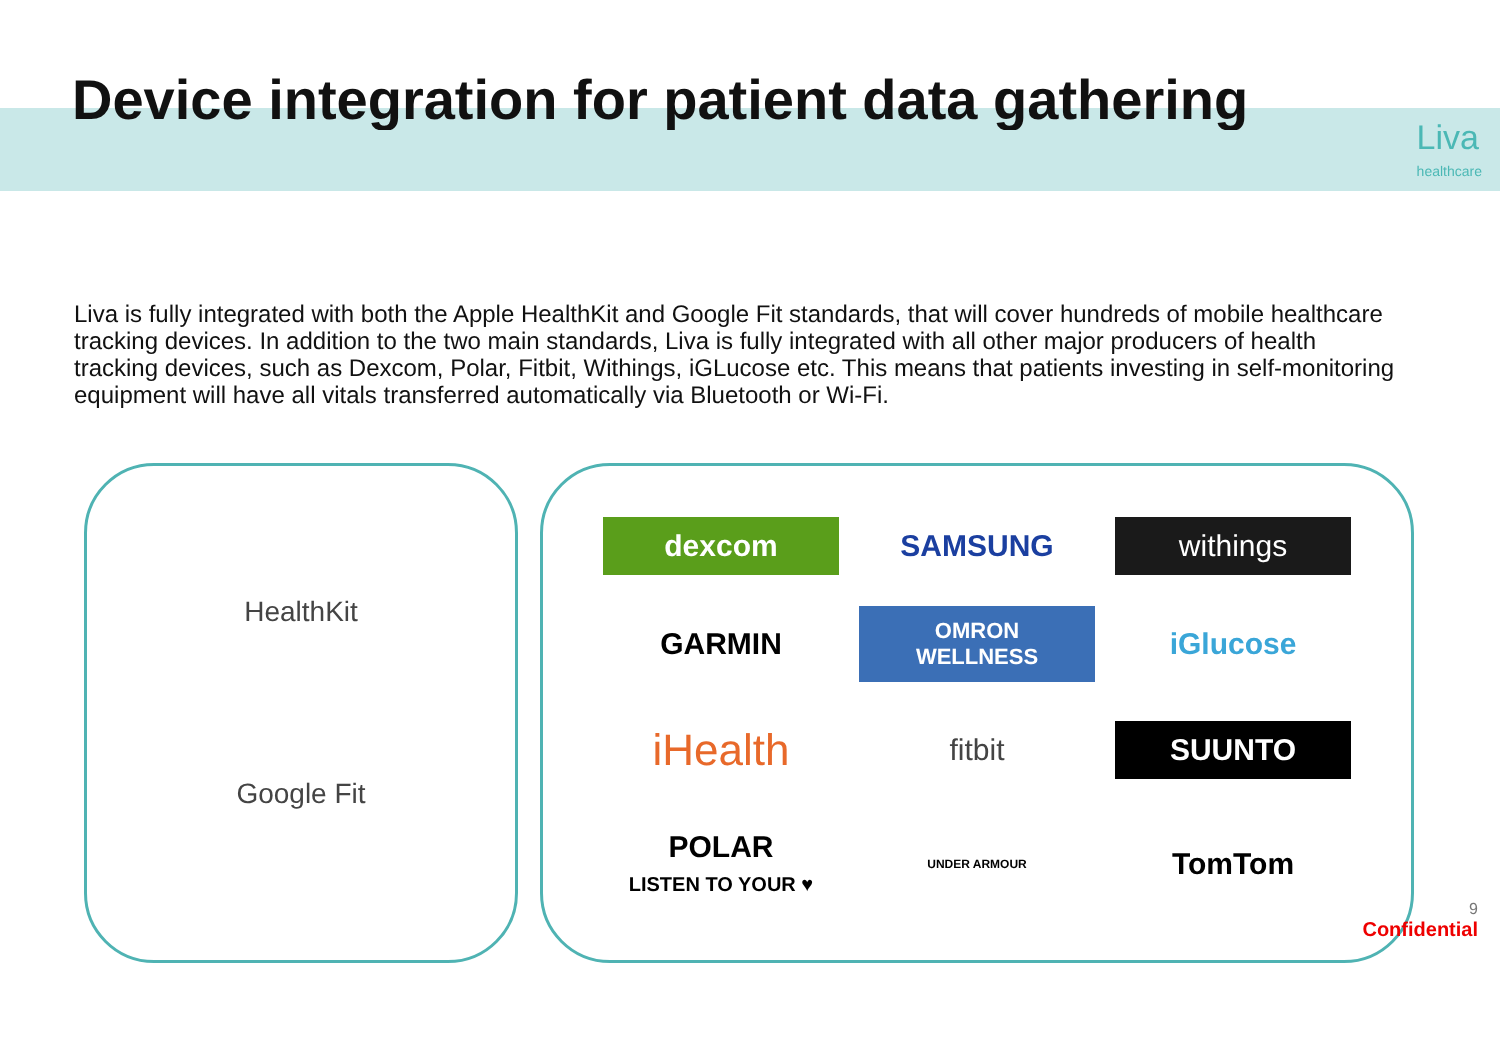Device integration for patient data gathering
Liva
healthcare
Liva is fully integrated with both the Apple HealthKit and Google Fit standards, that will cover hundreds of mobile healthcare tracking devices. In addition to the two main standards, Liva is fully integrated with all other major producers of health tracking devices, such as Dexcom, Polar, Fitbit, Withings, iGLucose etc. This means that patients investing in self-monitoring equipment will have all vitals transferred automatically via Bluetooth or Wi-Fi.
HealthKit
Google Fit
dexcom
SAMSUNG
withings
GARMIN
OMRON
WELLNESS
iGlucose
iHealth
fitbit
SUUNTO
POLAR
LISTEN TO YOUR ♥
UNDER ARMOUR
TomTom
9
Confidential